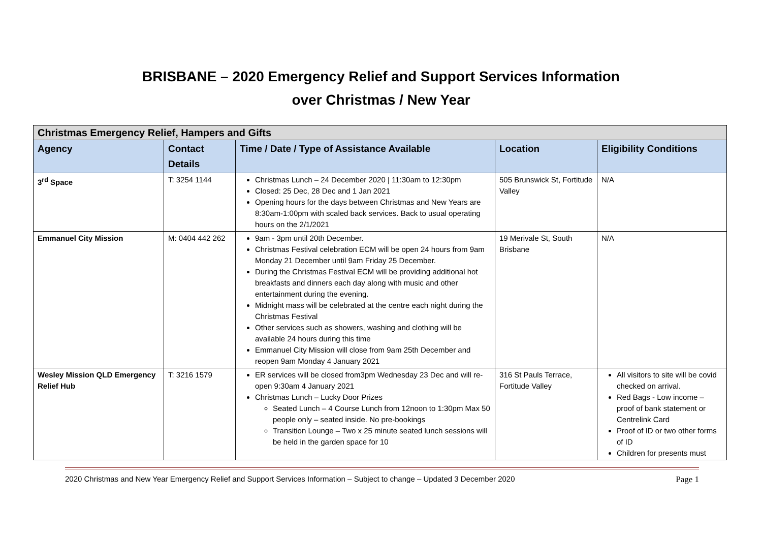BRISBANE – 2020 Emergency Relief and Support Services Information
over Christmas / New Year
| Christmas Emergency Relief, Hampers and Gifts | | | | |
| Agency | Contact Details | Time / Date / Type of Assistance Available | Location | Eligibility Conditions |
| 3<sup>rd</sup> Space | T: 3254 1144 | Christmas Lunch – 24 December 2020 / 11:30am to 12:30pm Closed: 25 Dec, 28 Dec and 1 Jan 2021 Opening hours for the days between Christmas and New Years are 8:30am-1:00pm with scaled back services. Back to usual operating hours on the 2/1/2021 | 505 Brunswick St, Fortitude Valley | N/A |
| Emmanuel City Mission | M: 0404 442 262 | 9am - 3pm until 20th December. Christmas Festival celebration ECM will be open 24 hours from 9am Monday 21 December until 9am Friday 25 December. During the Christmas Festival ECM will be providing additional hot breakfasts and dinners each day along with music and other entertainment during the evening. Midnight mass will be celebrated at the centre each night during the Christmas Festival Other services such as showers, washing and clothing will be available 24 hours during this time Emmanuel City Mission will close from 9am 25th December and reopen 9am Monday 4 January 2021 | 19 Merivale St, South Brisbane | N/A |
| Wesley Mission QLD Emergency Relief Hub | T: 3216 1579 | ER services will be closed from3pm Wednesday 23 Dec and will re-open 9:30am 4 January 2021 Christmas Lunch – Lucky Door Prizes Seated Lunch – 4 Course Lunch from 12noon to 1:30pm Max 50 people only – seated inside. No pre-bookings Transition Lounge – Two x 25 minute seated lunch sessions will be held in the garden space for 10 | 316 St Pauls Terrace, Fortitude Valley | All visitors to site will be covid checked on arrival. Red Bags - Low income – proof of bank statement or Centrelink Card Proof of ID or two other forms of ID Children for presents must |
2020 Christmas and New Year Emergency Relief and Support Services Information – Subject to change – Updated 3 December 2020 Page 1